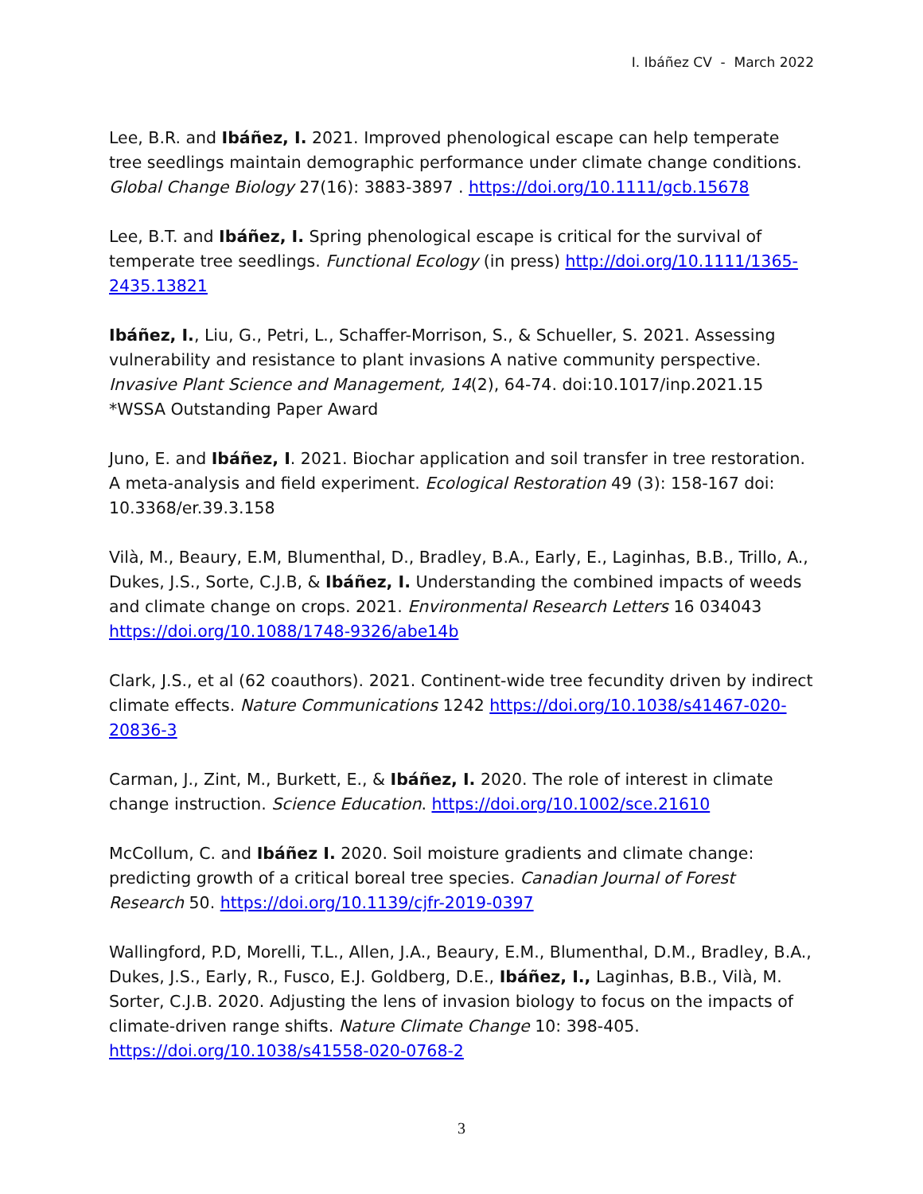I. Ibáñez CV - March 2022
Lee, B.R. and Ibáñez, I. 2021. Improved phenological escape can help temperate tree seedlings maintain demographic performance under climate change conditions. Global Change Biology 27(16): 3883-3897 . https://doi.org/10.1111/gcb.15678
Lee, B.T. and Ibáñez, I. Spring phenological escape is critical for the survival of temperate tree seedlings. Functional Ecology (in press) http://doi.org/10.1111/1365-2435.13821
Ibáñez, I., Liu, G., Petri, L., Schaffer-Morrison, S., & Schueller, S. 2021. Assessing vulnerability and resistance to plant invasions A native community perspective. Invasive Plant Science and Management, 14(2), 64-74. doi:10.1017/inp.2021.15
*WSSA Outstanding Paper Award
Juno, E. and Ibáñez, I. 2021. Biochar application and soil transfer in tree restoration. A meta-analysis and field experiment. Ecological Restoration 49 (3): 158-167 doi: 10.3368/er.39.3.158
Vilà, M., Beaury, E.M, Blumenthal, D., Bradley, B.A., Early, E., Laginhas, B.B., Trillo, A., Dukes, J.S., Sorte, C.J.B, & Ibáñez, I. Understanding the combined impacts of weeds and climate change on crops. 2021. Environmental Research Letters 16 034043 https://doi.org/10.1088/1748-9326/abe14b
Clark, J.S., et al (62 coauthors). 2021. Continent-wide tree fecundity driven by indirect climate effects. Nature Communications 1242 https://doi.org/10.1038/s41467-020-20836-3
Carman, J., Zint, M., Burkett, E., & Ibáñez, I. 2020. The role of interest in climate change instruction. Science Education. https://doi.org/10.1002/sce.21610
McCollum, C. and Ibáñez I. 2020. Soil moisture gradients and climate change: predicting growth of a critical boreal tree species. Canadian Journal of Forest Research 50. https://doi.org/10.1139/cjfr-2019-0397
Wallingford, P.D, Morelli, T.L., Allen, J.A., Beaury, E.M., Blumenthal, D.M., Bradley, B.A., Dukes, J.S., Early, R., Fusco, E.J. Goldberg, D.E., Ibáñez, I., Laginhas, B.B., Vilà, M. Sorter, C.J.B. 2020. Adjusting the lens of invasion biology to focus on the impacts of climate-driven range shifts. Nature Climate Change 10: 398-405. https://doi.org/10.1038/s41558-020-0768-2
3